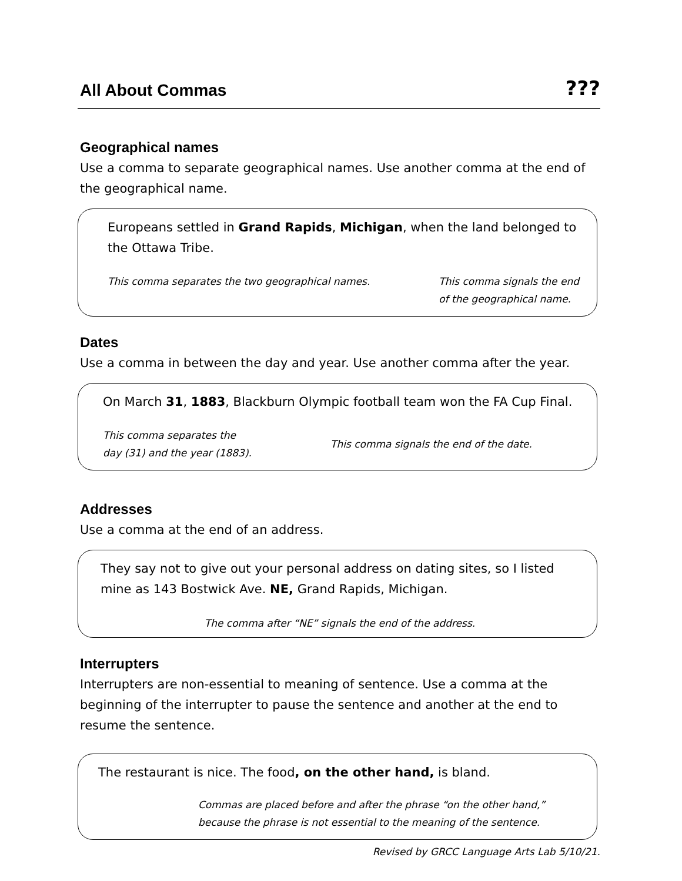All About Commas
???
Geographical names
Use a comma to separate geographical names. Use another comma at the end of the geographical name.
Europeans settled in Grand Rapids, Michigan, when the land belonged to the Ottawa Tribe.
This comma separates the two geographical names. This comma signals the end
of the geographical name.
Dates
Use a comma in between the day and year. Use another comma after the year.
On March 31, 1883, Blackburn Olympic football team won the FA Cup Final.
This comma separates the
day (31) and the year (1883). This comma signals the end of the date.
Addresses
Use a comma at the end of an address.
They say not to give out your personal address on dating sites, so I listed mine as 143 Bostwick Ave. NE, Grand Rapids, Michigan.
The comma after “NE” signals the end of the address.
Interrupters
Interrupters are non-essential to meaning of sentence. Use a comma at the beginning of the interrupter to pause the sentence and another at the end to resume the sentence.
The restaurant is nice. The food, on the other hand, is bland.
Commas are placed before and after the phrase “on the other hand,”
because the phrase is not essential to the meaning of the sentence.
Revised by GRCC Language Arts Lab 5/10/21.